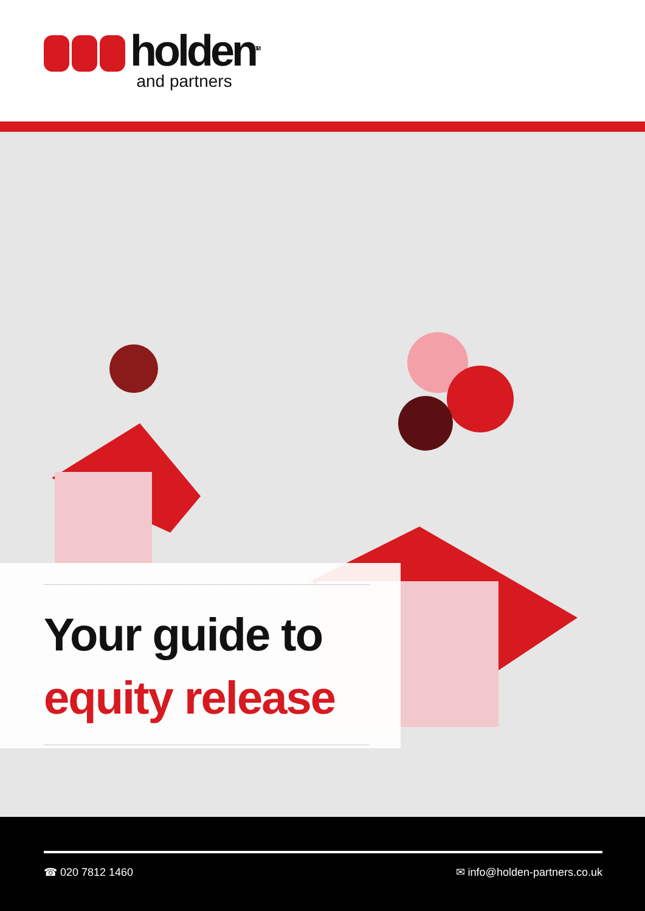holden<sup>TM</sup>
and partners
Your guide to
equity release
☎ 020 7812 1460 ✉ info@holden-partners.co.uk